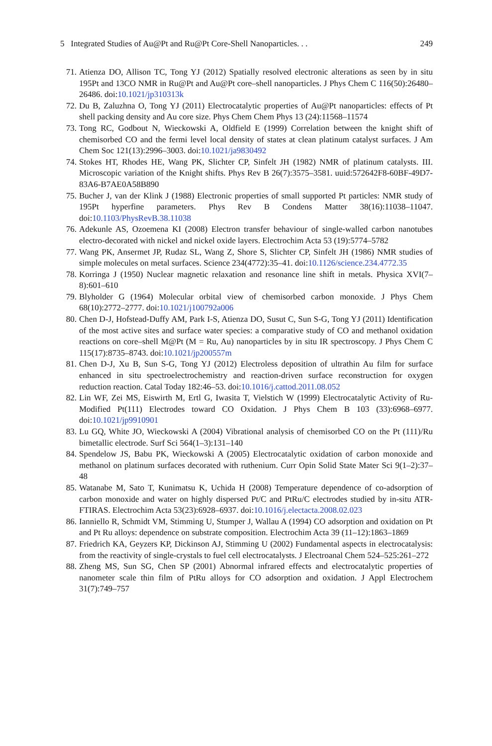5 Integrated Studies of Au@Pt and Ru@Pt Core-Shell Nanoparticles. . . 249
71. Atienza DO, Allison TC, Tong YJ (2012) Spatially resolved electronic alterations as seen by in situ 195Pt and 13CO NMR in Ru@Pt and Au@Pt core–shell nanoparticles. J Phys Chem C 116(50):26480–26486. doi:10.1021/jp310313k
72. Du B, Zaluzhna O, Tong YJ (2011) Electrocatalytic properties of Au@Pt nanoparticles: effects of Pt shell packing density and Au core size. Phys Chem Chem Phys 13 (24):11568–11574
73. Tong RC, Godbout N, Wieckowski A, Oldfield E (1999) Correlation between the knight shift of chemisorbed CO and the fermi level local density of states at clean platinum catalyst surfaces. J Am Chem Soc 121(13):2996–3003. doi:10.1021/ja9830492
74. Stokes HT, Rhodes HE, Wang PK, Slichter CP, Sinfelt JH (1982) NMR of platinum catalysts. III. Microscopic variation of the Knight shifts. Phys Rev B 26(7):3575–3581. uuid:572642F8-60BF-49D7-83A6-B7AE0A58B890
75. Bucher J, van der Klink J (1988) Electronic properties of small supported Pt particles: NMR study of 195Pt hyperfine parameters. Phys Rev B Condens Matter 38(16):11038–11047. doi:10.1103/PhysRevB.38.11038
76. Adekunle AS, Ozoemena KI (2008) Electron transfer behaviour of single-walled carbon nanotubes electro-decorated with nickel and nickel oxide layers. Electrochim Acta 53 (19):5774–5782
77. Wang PK, Ansermet JP, Rudaz SL, Wang Z, Shore S, Slichter CP, Sinfelt JH (1986) NMR studies of simple molecules on metal surfaces. Science 234(4772):35–41. doi:10.1126/science.234.4772.35
78. Korringa J (1950) Nuclear magnetic relaxation and resonance line shift in metals. Physica XVI(7–8):601–610
79. Blyholder G (1964) Molecular orbital view of chemisorbed carbon monoxide. J Phys Chem 68(10):2772–2777. doi:10.1021/j100792a006
80. Chen D-J, Hofstead-Duffy AM, Park I-S, Atienza DO, Susut C, Sun S-G, Tong YJ (2011) Identification of the most active sites and surface water species: a comparative study of CO and methanol oxidation reactions on core–shell M@Pt (M = Ru, Au) nanoparticles by in situ IR spectroscopy. J Phys Chem C 115(17):8735–8743. doi:10.1021/jp200557m
81. Chen D-J, Xu B, Sun S-G, Tong YJ (2012) Electroless deposition of ultrathin Au film for surface enhanced in situ spectroelectrochemistry and reaction-driven surface reconstruction for oxygen reduction reaction. Catal Today 182:46–53. doi:10.1016/j.cattod.2011.08.052
82. Lin WF, Zei MS, Eiswirth M, Ertl G, Iwasita T, Vielstich W (1999) Electrocatalytic Activity of Ru-Modified Pt(111) Electrodes toward CO Oxidation. J Phys Chem B 103 (33):6968–6977. doi:10.1021/jp9910901
83. Lu GQ, White JO, Wieckowski A (2004) Vibrational analysis of chemisorbed CO on the Pt (111)/Ru bimetallic electrode. Surf Sci 564(1–3):131–140
84. Spendelow JS, Babu PK, Wieckowski A (2005) Electrocatalytic oxidation of carbon monoxide and methanol on platinum surfaces decorated with ruthenium. Curr Opin Solid State Mater Sci 9(1–2):37–48
85. Watanabe M, Sato T, Kunimatsu K, Uchida H (2008) Temperature dependence of co-adsorption of carbon monoxide and water on highly dispersed Pt/C and PtRu/C electrodes studied by in-situ ATR-FTIRAS. Electrochim Acta 53(23):6928–6937. doi:10.1016/j.electacta.2008.02.023
86. Ianniello R, Schmidt VM, Stimming U, Stumper J, Wallau A (1994) CO adsorption and oxidation on Pt and Pt Ru alloys: dependence on substrate composition. Electrochim Acta 39 (11–12):1863–1869
87. Friedrich KA, Geyzers KP, Dickinson AJ, Stimming U (2002) Fundamental aspects in electrocatalysis: from the reactivity of single-crystals to fuel cell electrocatalysts. J Electroanal Chem 524–525:261–272
88. Zheng MS, Sun SG, Chen SP (2001) Abnormal infrared effects and electrocatalytic properties of nanometer scale thin film of PtRu alloys for CO adsorption and oxidation. J Appl Electrochem 31(7):749–757